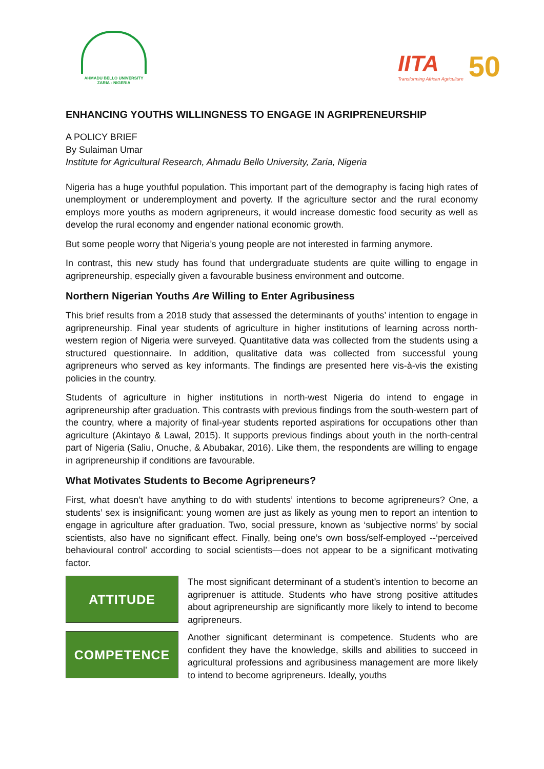AHMADU BELLO UNIVERSITY
ZARIA - NIGERIA
IITA
Transforming African Agriculture
50
ENHANCING YOUTHS WILLINGNESS TO ENGAGE IN AGRIPRENEURSHIP
A POLICY BRIEF
By Sulaiman Umar
Institute for Agricultural Research, Ahmadu Bello University, Zaria, Nigeria
Nigeria has a huge youthful population. This important part of the demography is facing high rates of unemployment or underemployment and poverty. If the agriculture sector and the rural economy employs more youths as modern agripreneurs, it would increase domestic food security as well as develop the rural economy and engender national economic growth.
But some people worry that Nigeria’s young people are not interested in farming anymore.
In contrast, this new study has found that undergraduate students are quite willing to engage in agripreneurship, especially given a favourable business environment and outcome.
Northern Nigerian Youths Are Willing to Enter Agribusiness
This brief results from a 2018 study that assessed the determinants of youths’ intention to engage in agripreneurship. Final year students of agriculture in higher institutions of learning across north-western region of Nigeria were surveyed. Quantitative data was collected from the students using a structured questionnaire. In addition, qualitative data was collected from successful young agripreneurs who served as key informants. The findings are presented here vis-à-vis the existing policies in the country.
Students of agriculture in higher institutions in north-west Nigeria do intend to engage in agripreneurship after graduation. This contrasts with previous findings from the south-western part of the country, where a majority of final-year students reported aspirations for occupations other than agriculture (Akintayo & Lawal, 2015). It supports previous findings about youth in the north-central part of Nigeria (Saliu, Onuche, & Abubakar, 2016). Like them, the respondents are willing to engage in agripreneurship if conditions are favourable.
What Motivates Students to Become Agripreneurs?
First, what doesn’t have anything to do with students’ intentions to become agripreneurs? One, a students’ sex is insignificant: young women are just as likely as young men to report an intention to engage in agriculture after graduation. Two, social pressure, known as ‘subjective norms’ by social scientists, also have no significant effect. Finally, being one’s own boss/self-employed --‘perceived behavioural control’ according to social scientists—does not appear to be a significant motivating factor.
ATTITUDE
The most significant determinant of a student’s intention to become an agriprenuer is attitude. Students who have strong positive attitudes about agripreneurship are significantly more likely to intend to become agripreneurs.
COMPETENCE
Another significant determinant is competence. Students who are confident they have the knowledge, skills and abilities to succeed in agricultural professions and agribusiness management are more likely to intend to become agripreneurs. Ideally, youths